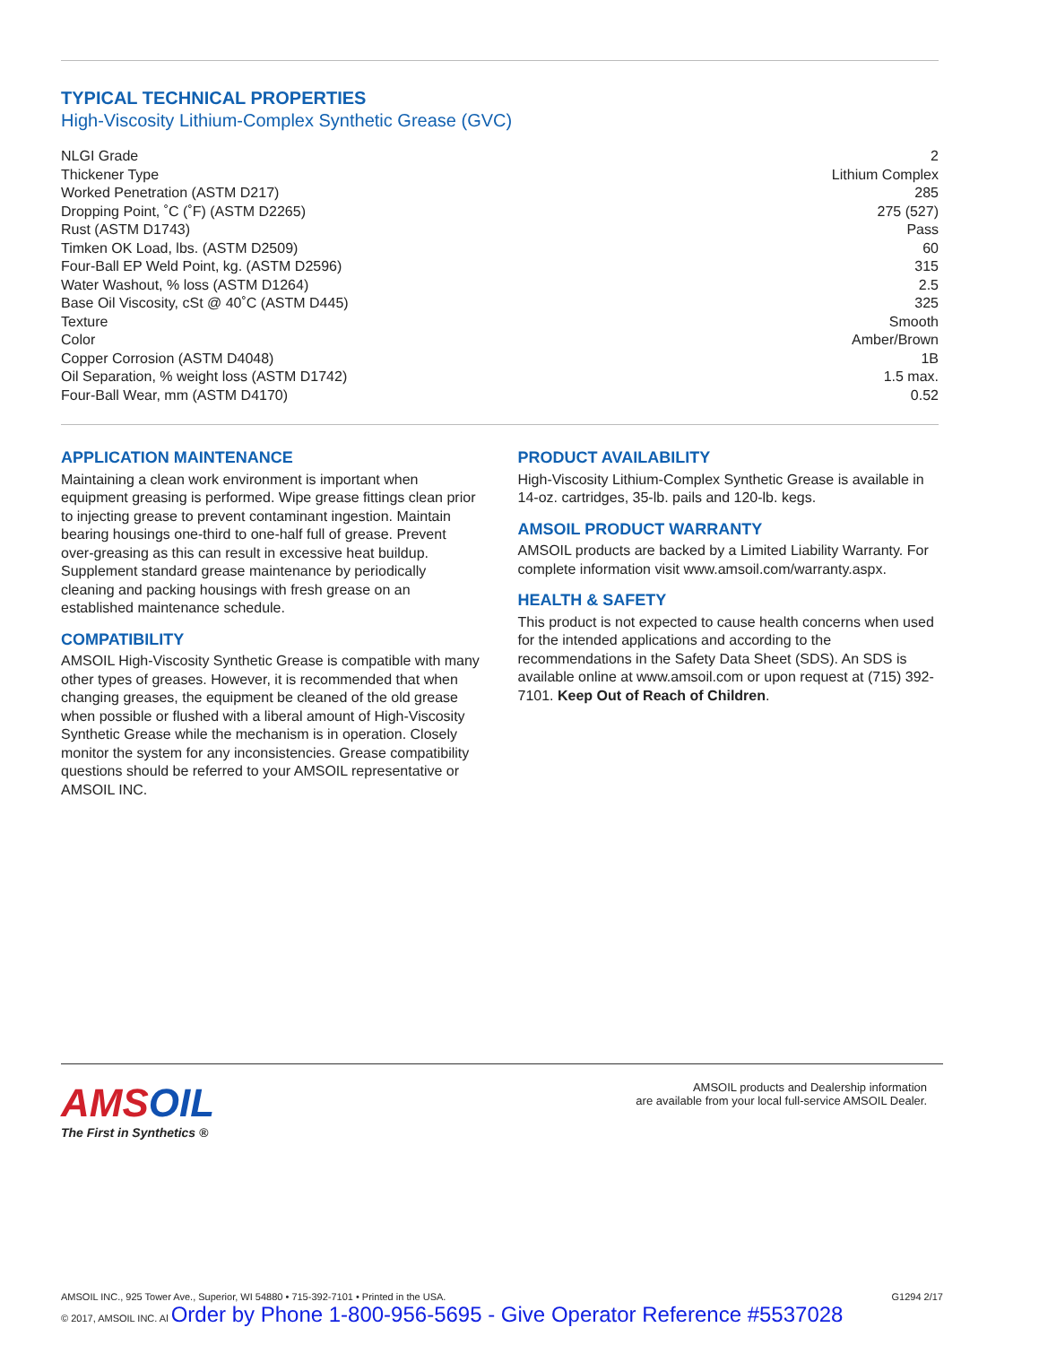TYPICAL TECHNICAL PROPERTIES
High-Viscosity Lithium-Complex Synthetic Grease (GVC)
| NLGI Grade | 2 |
| Thickener Type | Lithium Complex |
| Worked Penetration (ASTM D217) | 285 |
| Dropping Point, ˚C (˚F) (ASTM D2265) | 275 (527) |
| Rust (ASTM D1743) | Pass |
| Timken OK Load, lbs. (ASTM D2509) | 60 |
| Four-Ball EP Weld Point, kg. (ASTM D2596) | 315 |
| Water Washout, % loss (ASTM D1264) | 2.5 |
| Base Oil Viscosity, cSt @ 40˚C (ASTM D445) | 325 |
| Texture | Smooth |
| Color | Amber/Brown |
| Copper Corrosion (ASTM D4048) | 1B |
| Oil Separation, % weight loss (ASTM D1742) | 1.5 max. |
| Four-Ball Wear, mm (ASTM D4170) | 0.52 |
APPLICATION MAINTENANCE
Maintaining a clean work environment is important when equipment greasing is performed. Wipe grease fittings clean prior to injecting grease to prevent contaminant ingestion. Maintain bearing housings one-third to one-half full of grease. Prevent over-greasing as this can result in excessive heat buildup. Supplement standard grease maintenance by periodically cleaning and packing housings with fresh grease on an established maintenance schedule.
COMPATIBILITY
AMSOIL High-Viscosity Synthetic Grease is compatible with many other types of greases. However, it is recommended that when changing greases, the equipment be cleaned of the old grease when possible or flushed with a liberal amount of High-Viscosity Synthetic Grease while the mechanism is in operation. Closely monitor the system for any inconsistencies. Grease compatibility questions should be referred to your AMSOIL representative or AMSOIL INC.
PRODUCT AVAILABILITY
High-Viscosity Lithium-Complex Synthetic Grease is available in 14-oz. cartridges, 35-lb. pails and 120-lb. kegs.
AMSOIL PRODUCT WARRANTY
AMSOIL products are backed by a Limited Liability Warranty. For complete information visit www.amsoil.com/warranty.aspx.
HEALTH & SAFETY
This product is not expected to cause health concerns when used for the intended applications and according to the recommendations in the Safety Data Sheet (SDS). An SDS is available online at www.amsoil.com or upon request at (715) 392-7101. Keep Out of Reach of Children.
AMSOIL
The First in Synthetics ®
AMSOIL products and Dealership information
are available from your local full-service AMSOIL Dealer.
AMSOIL INC., 925 Tower Ave., Superior, WI 54880 • 715-392-7101 • Printed in the USA. G1294 2/17
© 2017, AMSOIL INC. Al Order by Phone 1-800-956-5695 - Give Operator Reference #5537028